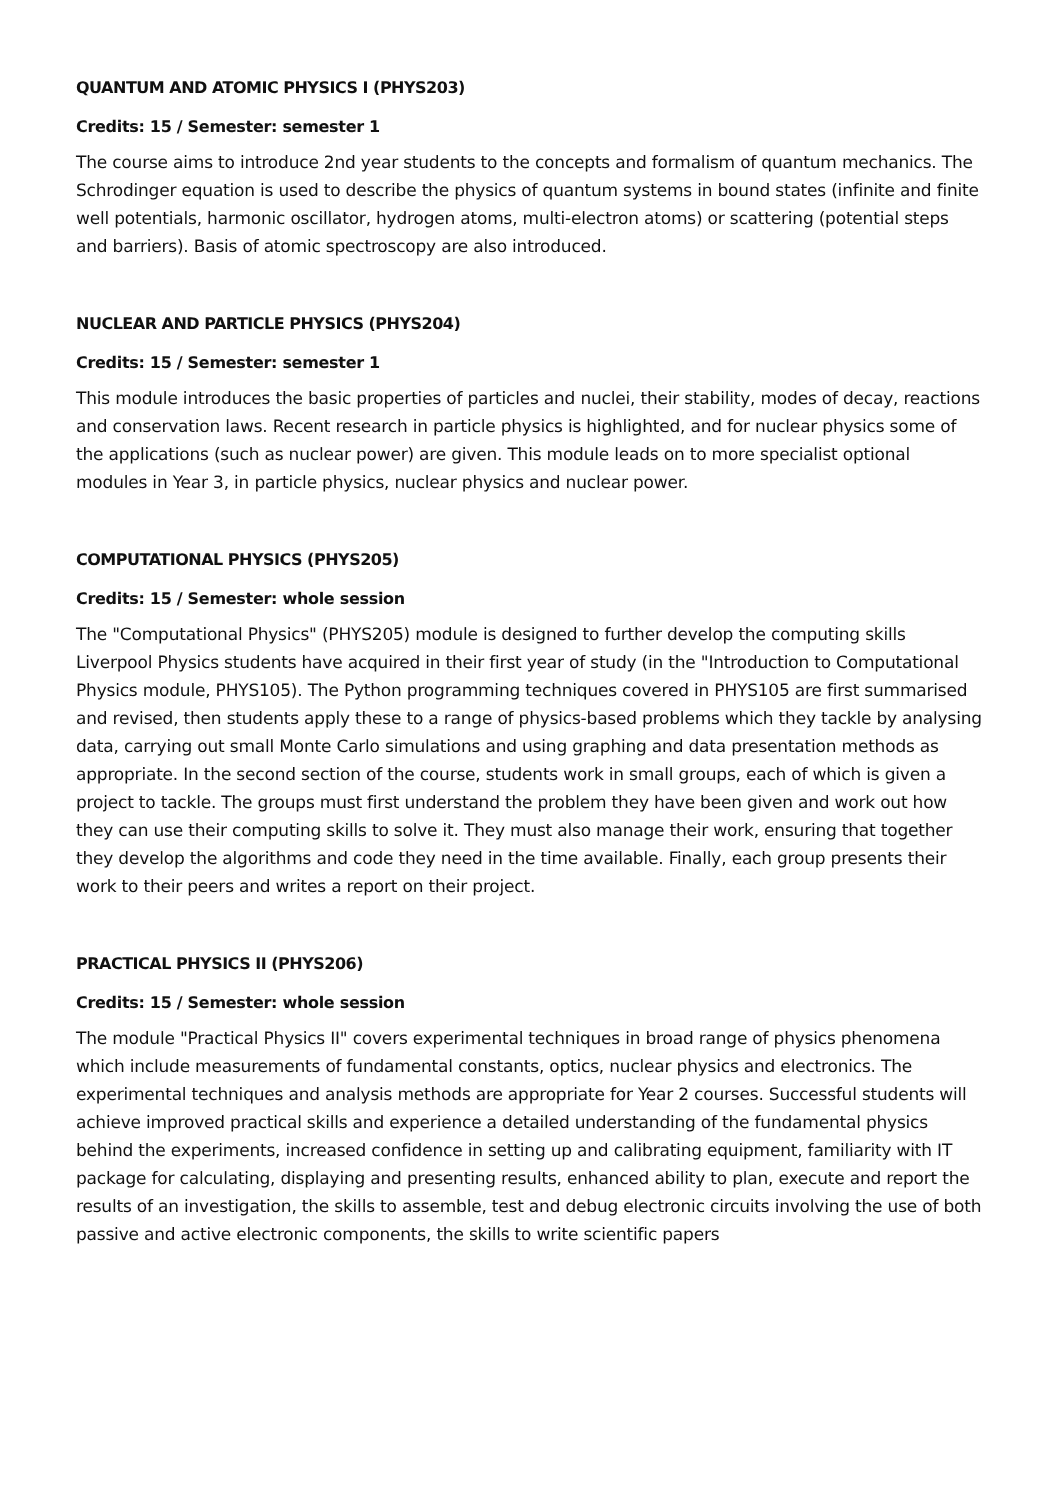QUANTUM AND ATOMIC PHYSICS I (PHYS203)
Credits: 15 / Semester: semester 1
The course aims to introduce 2nd year students to the concepts and formalism of quantum mechanics. The Schrodinger equation is used to describe the physics of quantum systems in bound states (infinite and finite well potentials, harmonic oscillator, hydrogen atoms, multi-electron atoms) or scattering (potential steps and barriers). Basis of atomic spectroscopy are also introduced.
NUCLEAR AND PARTICLE PHYSICS (PHYS204)
Credits: 15 / Semester: semester 1
This module introduces the basic properties of particles and nuclei, their stability, modes of decay, reactions and conservation laws. Recent research in particle physics is highlighted, and for nuclear physics some of the applications (such as nuclear power) are given. This module leads on to more specialist optional modules in Year 3, in particle physics, nuclear physics and nuclear power.
COMPUTATIONAL PHYSICS (PHYS205)
Credits: 15 / Semester: whole session
The "Computational Physics" (PHYS205) module is designed to further develop the computing skills Liverpool Physics students have acquired in their first year of study (in the "Introduction to Computational Physics module, PHYS105). The Python programming techniques covered in PHYS105 are first summarised and revised, then students apply these to a range of physics-based problems which they tackle by analysing data, carrying out small Monte Carlo simulations and using graphing and data presentation methods as appropriate. In the second section of the course, students work in small groups, each of which is given a project to tackle. The groups must first understand the problem they have been given and work out how they can use their computing skills to solve it. They must also manage their work, ensuring that together they develop the algorithms and code they need in the time available. Finally, each group presents their work to their peers and writes a report on their project.
PRACTICAL PHYSICS II (PHYS206)
Credits: 15 / Semester: whole session
The module "Practical Physics II" covers experimental techniques in broad range of physics phenomena which include measurements of fundamental constants, optics, nuclear physics and electronics. The experimental techniques and analysis methods are appropriate for Year 2 courses. Successful students will achieve improved practical skills and experience a detailed understanding of the fundamental physics behind the experiments, increased confidence in setting up and calibrating equipment, familiarity with IT package for calculating, displaying and presenting results, enhanced ability to plan, execute and report the results of an investigation, the skills to assemble, test and debug electronic circuits involving the use of both passive and active electronic components, the skills to write scientific papers